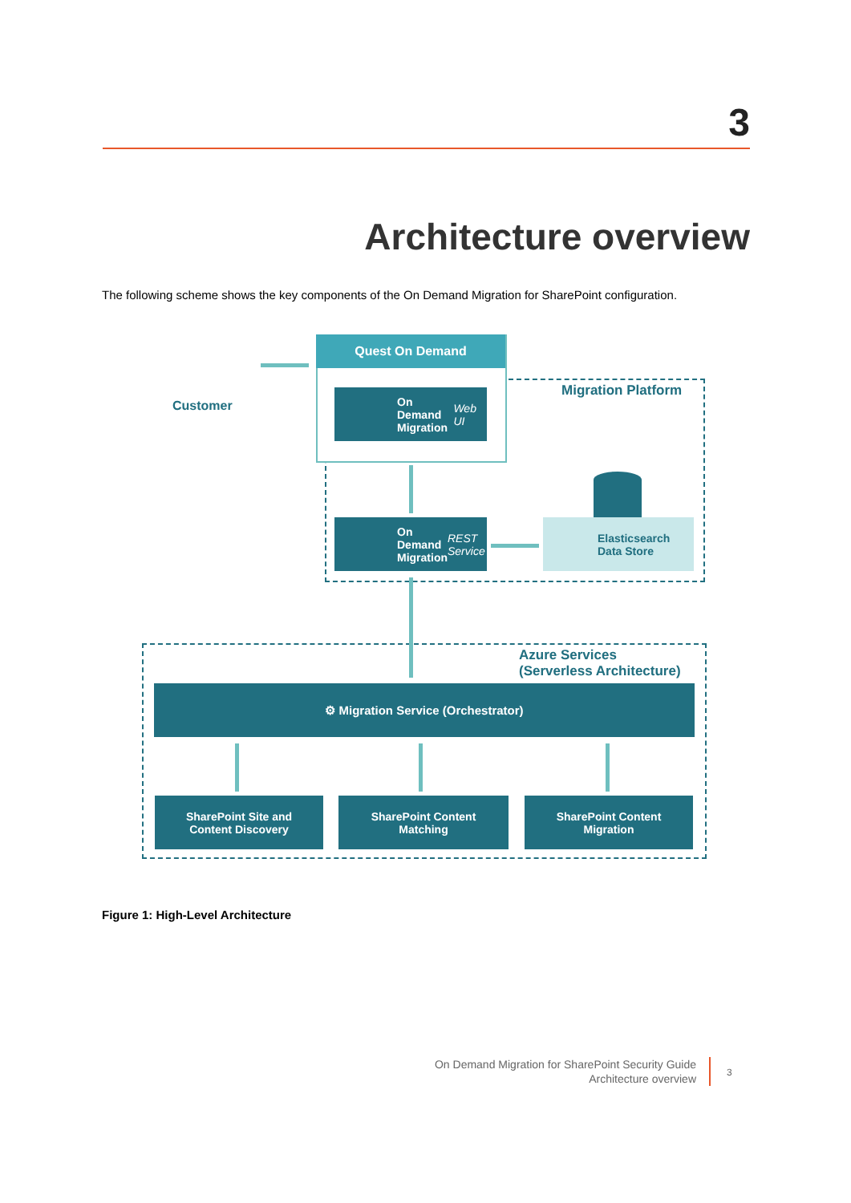3
Architecture overview
The following scheme shows the key components of the On Demand Migration for SharePoint configuration.
Quest On Demand
Migration Platform
Customer
On Demand
Migration
Web UI
On Demand
Migration
REST Service
Elasticsearch
Data Store
Azure Services
(Serverless Architecture)
⚙ Migration Service (Orchestrator)
SharePoint Site and
Content Discovery
SharePoint Content
Matching
SharePoint Content
Migration
Figure 1: High-Level Architecture
On Demand Migration for SharePoint Security Guide
Architecture overview
3